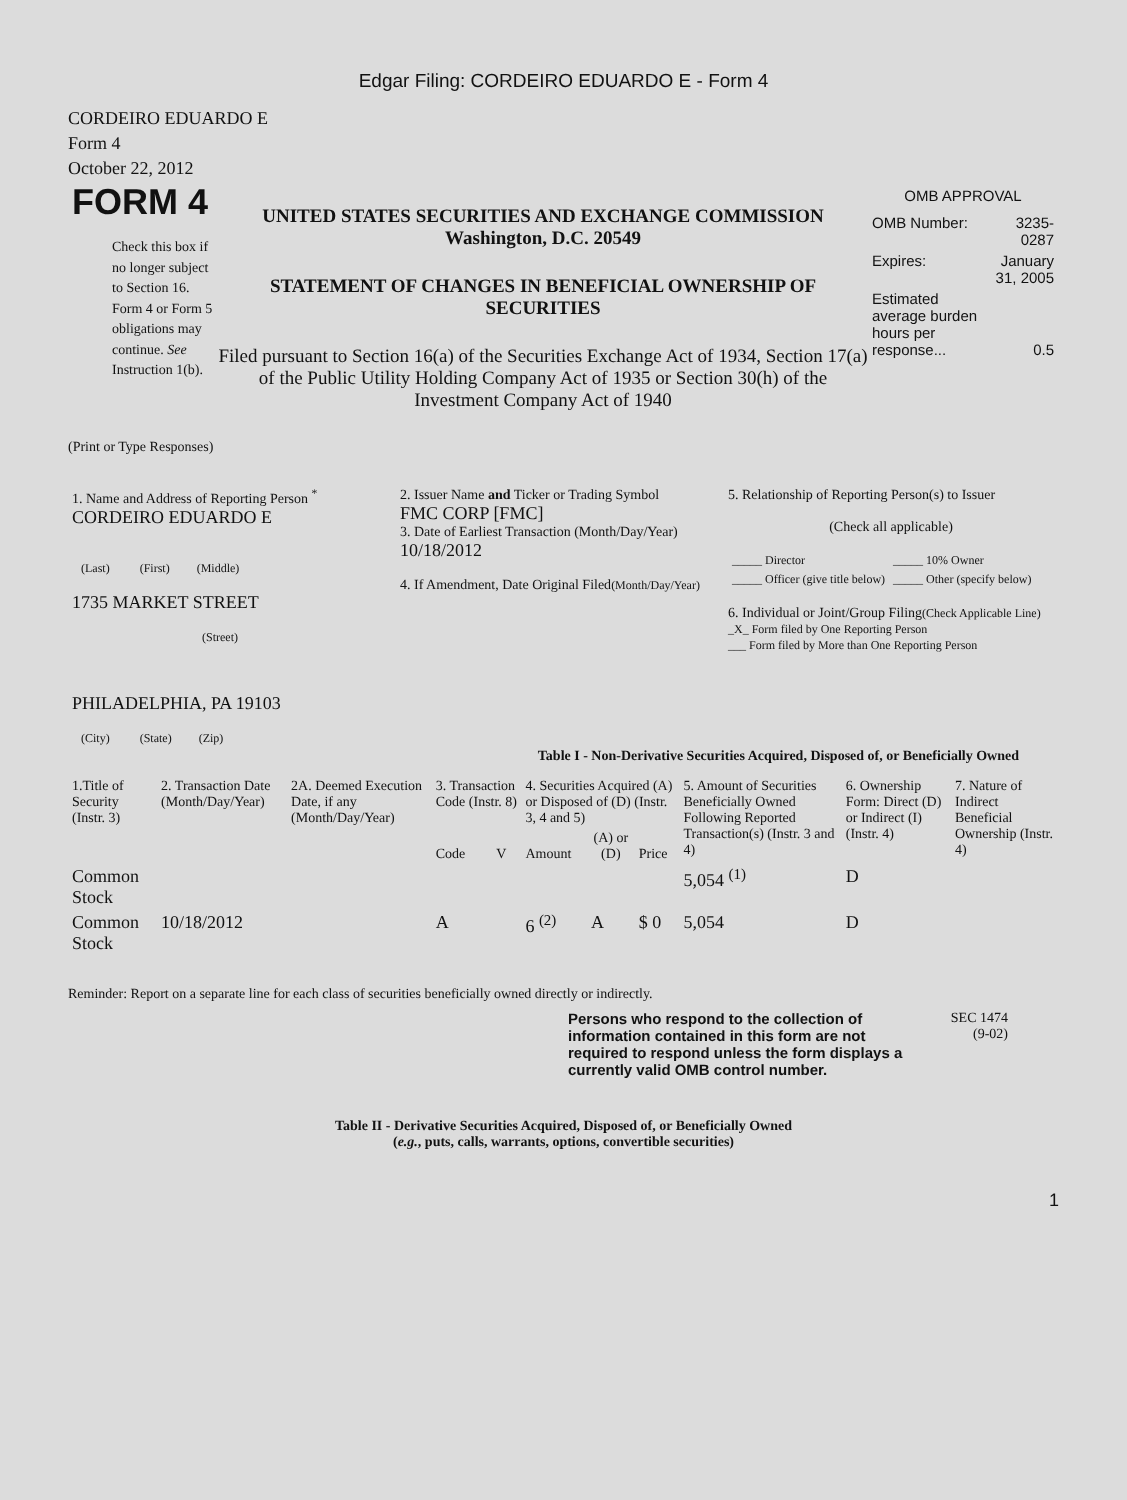Edgar Filing: CORDEIRO EDUARDO E - Form 4
CORDEIRO EDUARDO E
Form 4
October 22, 2012
FORM 4
Check this box if no longer subject to Section 16. Form 4 or Form 5 obligations may continue. See Instruction 1(b).
UNITED STATES SECURITIES AND EXCHANGE COMMISSION
Washington, D.C. 20549
STATEMENT OF CHANGES IN BENEFICIAL OWNERSHIP OF SECURITIES
Filed pursuant to Section 16(a) of the Securities Exchange Act of 1934, Section 17(a) of the Public Utility Holding Company Act of 1935 or Section 30(h) of the Investment Company Act of 1940
OMB APPROVAL
| OMB Number: | 3235-0287 |
| Expires: | January 31, 2005 |
| Estimated average burden hours per response... | 0.5 |
(Print or Type Responses)
| 1. Name and Address of Reporting Person <sup>*</sup> CORDEIRO EDUARDO E (Last) (First) (Middle) 1735 MARKET STREET (Street) PHILADELPHIA, PA 19103 (City) (State) (Zip) | 2. Issuer Name and Ticker or Trading Symbol FMC CORP [FMC] 3. Date of Earliest Transaction (Month/Day/Year) 10/18/2012 4. If Amendment, Date Original Filed (Month/Day/Year) | 5. Relationship of Reporting Person(s) to Issuer (Check all applicable) / _____ Director / _____ 10% Owner / / _____ Officer (give title below) / _____ Other (specify below) / 6. Individual or Joint/Group Filing (Check Applicable Line) _X_ Form filed by One Reporting Person ___ Form filed by More than One Reporting Person |
Table I - Non-Derivative Securities Acquired, Disposed of, or Beneficially Owned
| 1.Title of Security (Instr. 3) | 2. Transaction Date (Month/Day/Year) | 2A. Deemed Execution Date, if any (Month/Day/Year) | 3. Transaction Code (Instr. 8) | | 4. Securities Acquired (A) or Disposed of (D) (Instr. 3, 4 and 5) | | | 5. Amount of Securities Beneficially Owned Following Reported Transaction(s) (Instr. 3 and 4) | 6. Ownership Form: Direct (D) or Indirect (I) (Instr. 4) | 7. Nature of Indirect Beneficial Ownership (Instr. 4) |
| --- | --- | --- | --- | --- | --- | --- | --- | --- | --- | --- |
| | | | Code | V | Amount | (A) or (D) | Price | | | |
| Common Stock | | | | | | | | 5,054 <sup>(1)</sup> | D | |
| Common Stock | 10/18/2012 | | A | | 6 <sup>(2)</sup> | A | $ 0 | 5,054 | D | |
Reminder: Report on a separate line for each class of securities beneficially owned directly or indirectly.
Persons who respond to the collection of information contained in this form are not required to respond unless the form displays a currently valid OMB control number.
SEC 1474
(9-02)
Table II - Derivative Securities Acquired, Disposed of, or Beneficially Owned
(e.g., puts, calls, warrants, options, convertible securities)
1